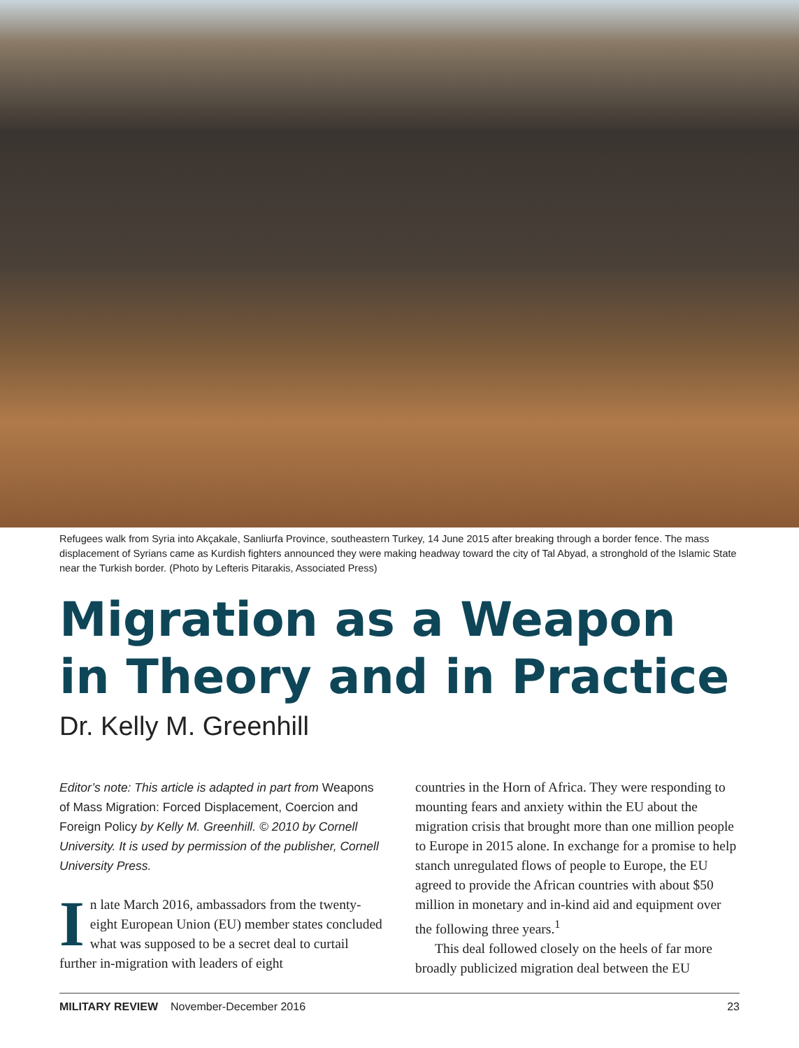Refugees walk from Syria into Akçakale, Sanliurfa Province, southeastern Turkey, 14 June 2015 after breaking through a border fence. The mass displacement of Syrians came as Kurdish fighters announced they were making headway toward the city of Tal Abyad, a stronghold of the Islamic State near the Turkish border. (Photo by Lefteris Pitarakis, Associated Press)
Migration as a Weapon in Theory and in Practice
Dr. Kelly M. Greenhill
Editor’s note: This article is adapted in part from Weapons of Mass Migration: Forced Displacement, Coercion and Foreign Policy by Kelly M. Greenhill. © 2010 by Cornell University. It is used by permission of the publisher, Cornell University Press.
In late March 2016, ambassadors from the twenty-eight European Union (EU) member states concluded what was supposed to be a secret deal to curtail further in-migration with leaders of eight
countries in the Horn of Africa. They were responding to mounting fears and anxiety within the EU about the migration crisis that brought more than one million people to Europe in 2015 alone. In exchange for a promise to help stanch unregulated flows of people to Europe, the EU agreed to provide the African countries with about $50 million in monetary and in-kind aid and equipment over the following three years.<sup>1</sup>
This deal followed closely on the heels of far more broadly publicized migration deal between the EU
MILITARY REVIEW November-December 2016 23